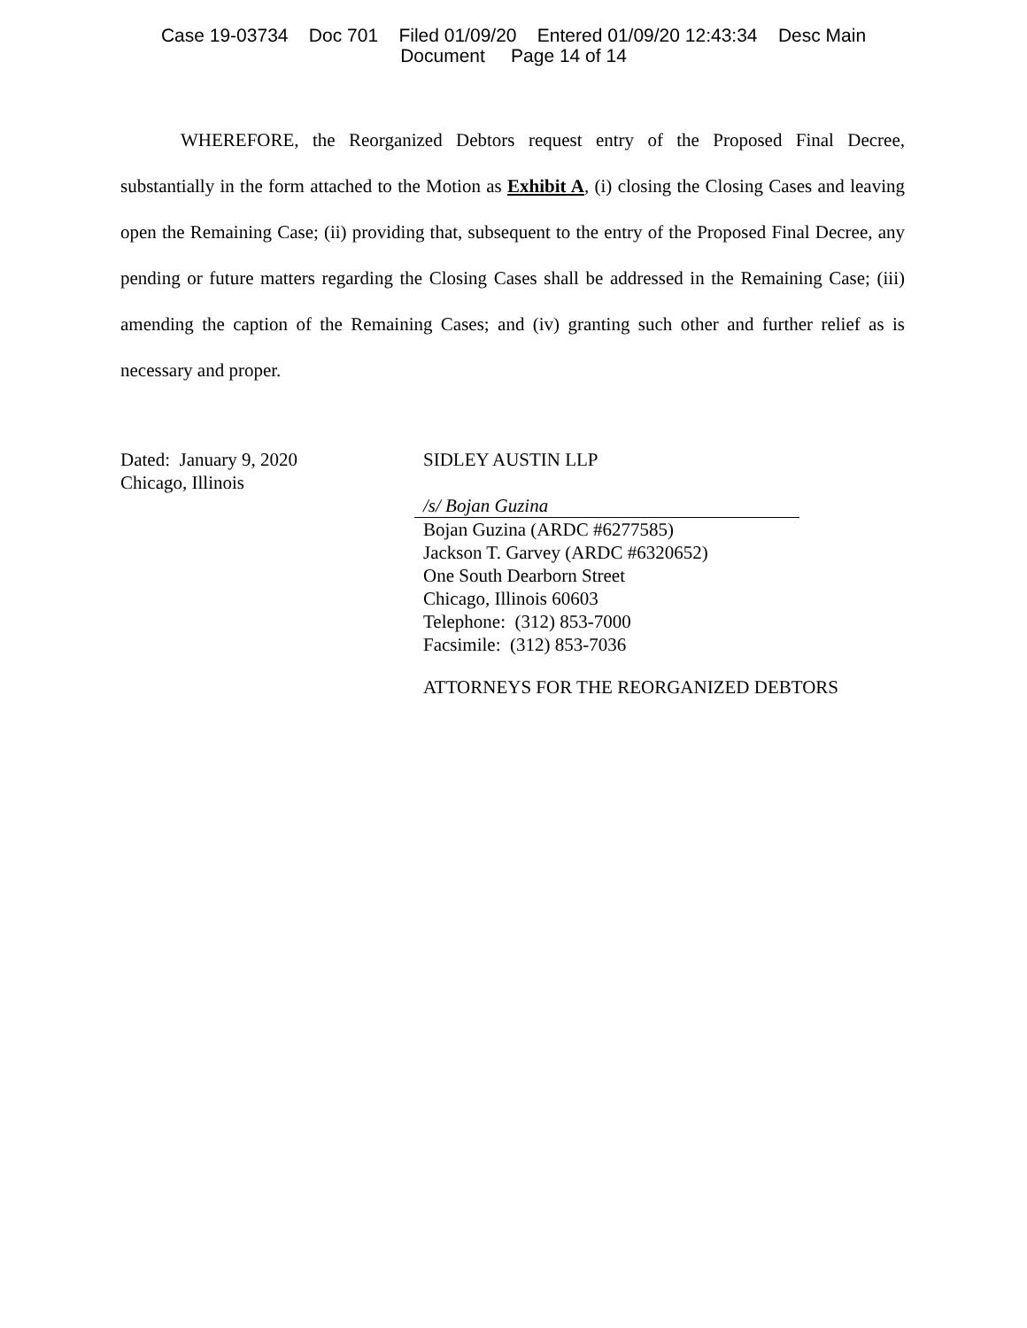Case 19-03734 Doc 701 Filed 01/09/20 Entered 01/09/20 12:43:34 Desc Main
Document Page 14 of 14
WHEREFORE, the Reorganized Debtors request entry of the Proposed Final Decree, substantially in the form attached to the Motion as Exhibit A, (i) closing the Closing Cases and leaving open the Remaining Case; (ii) providing that, subsequent to the entry of the Proposed Final Decree, any pending or future matters regarding the Closing Cases shall be addressed in the Remaining Case; (iii) amending the caption of the Remaining Cases; and (iv) granting such other and further relief as is necessary and proper.
Dated: January 9, 2020
Chicago, Illinois
SIDLEY AUSTIN LLP
/s/ Bojan Guzina
Bojan Guzina (ARDC #6277585)
Jackson T. Garvey (ARDC #6320652)
One South Dearborn Street
Chicago, Illinois 60603
Telephone: (312) 853-7000
Facsimile: (312) 853-7036
ATTORNEYS FOR THE REORGANIZED DEBTORS